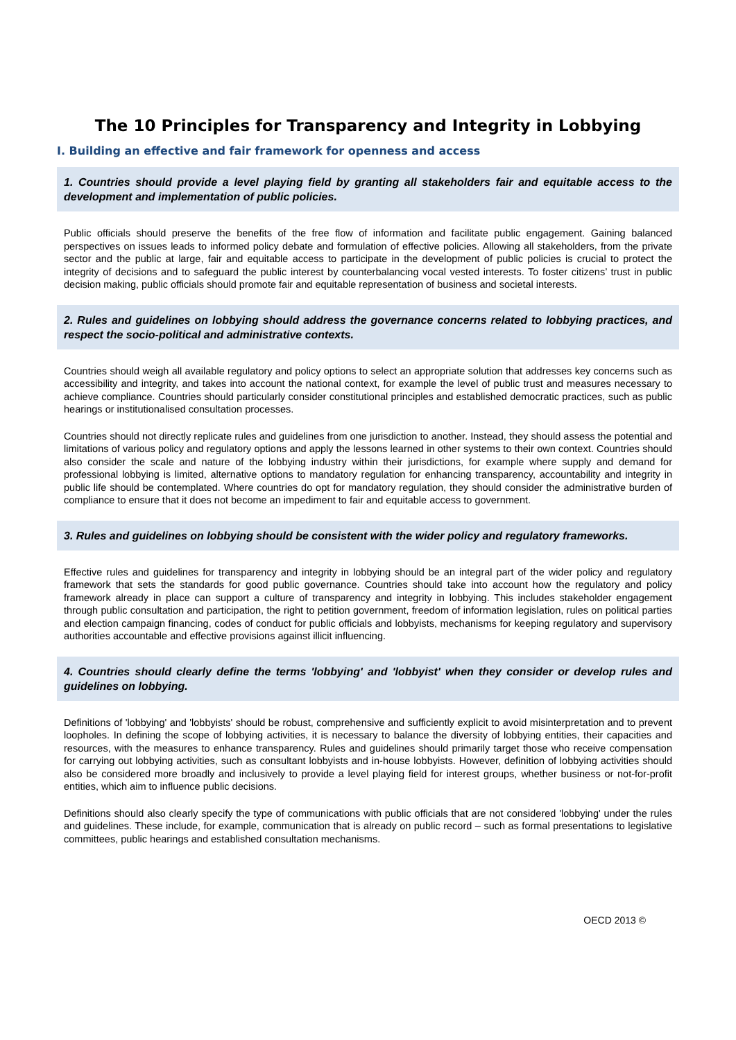The 10 Principles for Transparency and Integrity in Lobbying
I. Building an effective and fair framework for openness and access
1. Countries should provide a level playing field by granting all stakeholders fair and equitable access to the development and implementation of public policies.
Public officials should preserve the benefits of the free flow of information and facilitate public engagement. Gaining balanced perspectives on issues leads to informed policy debate and formulation of effective policies. Allowing all stakeholders, from the private sector and the public at large, fair and equitable access to participate in the development of public policies is crucial to protect the integrity of decisions and to safeguard the public interest by counterbalancing vocal vested interests. To foster citizens’ trust in public decision making, public officials should promote fair and equitable representation of business and societal interests.
2. Rules and guidelines on lobbying should address the governance concerns related to lobbying practices, and respect the socio-political and administrative contexts.
Countries should weigh all available regulatory and policy options to select an appropriate solution that addresses key concerns such as accessibility and integrity, and takes into account the national context, for example the level of public trust and measures necessary to achieve compliance. Countries should particularly consider constitutional principles and established democratic practices, such as public hearings or institutionalised consultation processes.
Countries should not directly replicate rules and guidelines from one jurisdiction to another. Instead, they should assess the potential and limitations of various policy and regulatory options and apply the lessons learned in other systems to their own context. Countries should also consider the scale and nature of the lobbying industry within their jurisdictions, for example where supply and demand for professional lobbying is limited, alternative options to mandatory regulation for enhancing transparency, accountability and integrity in public life should be contemplated. Where countries do opt for mandatory regulation, they should consider the administrative burden of compliance to ensure that it does not become an impediment to fair and equitable access to government.
3. Rules and guidelines on lobbying should be consistent with the wider policy and regulatory frameworks.
Effective rules and guidelines for transparency and integrity in lobbying should be an integral part of the wider policy and regulatory framework that sets the standards for good public governance. Countries should take into account how the regulatory and policy framework already in place can support a culture of transparency and integrity in lobbying. This includes stakeholder engagement through public consultation and participation, the right to petition government, freedom of information legislation, rules on political parties and election campaign financing, codes of conduct for public officials and lobbyists, mechanisms for keeping regulatory and supervisory authorities accountable and effective provisions against illicit influencing.
4. Countries should clearly define the terms 'lobbying' and 'lobbyist' when they consider or develop rules and guidelines on lobbying.
Definitions of 'lobbying' and 'lobbyists' should be robust, comprehensive and sufficiently explicit to avoid misinterpretation and to prevent loopholes. In defining the scope of lobbying activities, it is necessary to balance the diversity of lobbying entities, their capacities and resources, with the measures to enhance transparency. Rules and guidelines should primarily target those who receive compensation for carrying out lobbying activities, such as consultant lobbyists and in-house lobbyists. However, definition of lobbying activities should also be considered more broadly and inclusively to provide a level playing field for interest groups, whether business or not-for-profit entities, which aim to influence public decisions.
Definitions should also clearly specify the type of communications with public officials that are not considered 'lobbying' under the rules and guidelines. These include, for example, communication that is already on public record – such as formal presentations to legislative committees, public hearings and established consultation mechanisms.
OECD 2013 ©